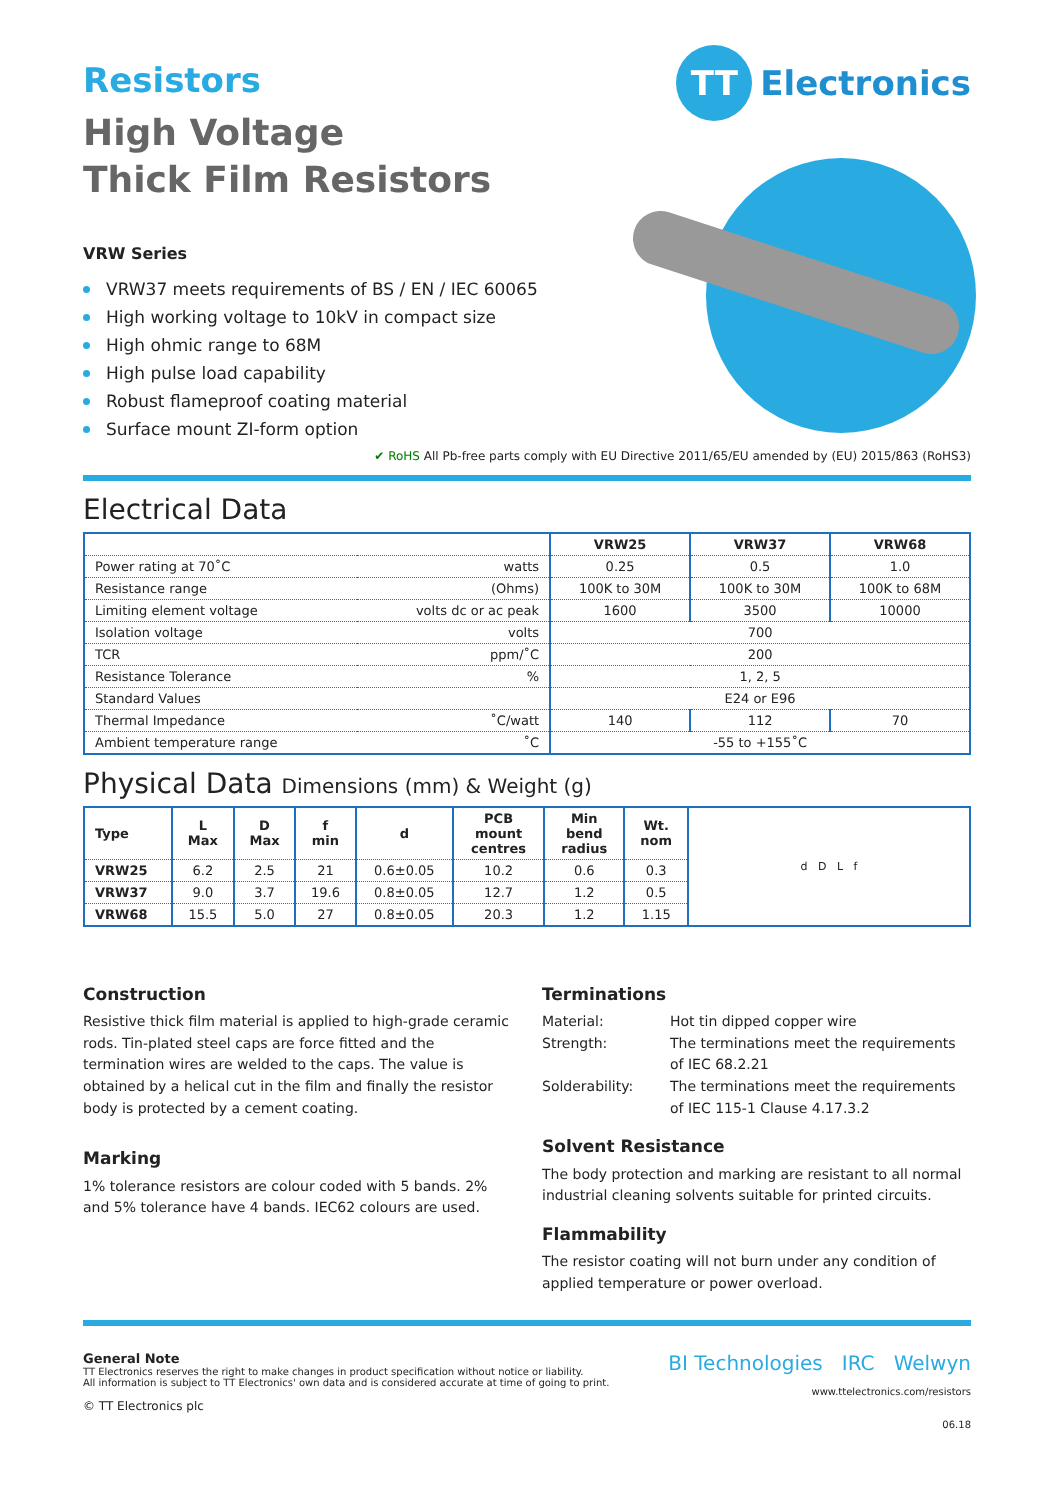TT Electronics
Resistors
High Voltage
Thick Film Resistors
VRW Series
VRW37 meets requirements of BS / EN / IEC 60065
High working voltage to 10kV in compact size
High ohmic range to 68M
High pulse load capability
Robust flameproof coating material
Surface mount ZI-form option
✔ RoHS All Pb-free parts comply with EU Directive 2011/65/EU amended by (EU) 2015/863 (RoHS3)
Electrical Data
| | | VRW25 | VRW37 | VRW68 |
| --- | --- | --- | --- | --- |
| Power rating at 70˚C | watts | 0.25 | 0.5 | 1.0 |
| Resistance range | (Ohms) | 100K to 30M | 100K to 30M | 100K to 68M |
| Limiting element voltage | volts dc or ac peak | 1600 | 3500 | 10000 |
| Isolation voltage | volts | 700 | | |
| TCR | ppm/˚C | 200 | | |
| Resistance Tolerance | % | 1, 2, 5 | | |
| Standard Values | | E24 or E96 | | |
| Thermal Impedance | ˚C/watt | 140 | 112 | 70 |
| Ambient temperature range | ˚C | -55 to +155˚C | | |
Physical Data Dimensions (mm) & Weight (g)
| Type | L Max | D Max | f min | d | PCB mount centres | Min bend radius | Wt. nom | d D L f |
| VRW25 | 6.2 | 2.5 | 21 | 0.6±0.05 | 10.2 | 0.6 | 0.3 | |
| VRW37 | 9.0 | 3.7 | 19.6 | 0.8±0.05 | 12.7 | 1.2 | 0.5 | |
| VRW68 | 15.5 | 5.0 | 27 | 0.8±0.05 | 20.3 | 1.2 | 1.15 | |
Construction
Resistive thick film material is applied to high-grade ceramic rods. Tin-plated steel caps are force fitted and the termination wires are welded to the caps. The value is obtained by a helical cut in the film and finally the resistor body is protected by a cement coating.
Marking
1% tolerance resistors are colour coded with 5 bands. 2% and 5% tolerance have 4 bands. IEC62 colours are used.
Terminations
Material: Hot tin dipped copper wire Strength: The terminations meet the requirements of IEC 68.2.21 Solderability: The terminations meet the requirements of IEC 115-1 Clause 4.17.3.2
Solvent Resistance
The body protection and marking are resistant to all normal industrial cleaning solvents suitable for printed circuits.
Flammability
The resistor coating will not burn under any condition of applied temperature or power overload.
General Note
TT Electronics reserves the right to make changes in product specification without notice or liability.
All information is subject to TT Electronics' own data and is considered accurate at time of going to print.
© TT Electronics plc
BI Technologies IRC Welwyn
www.ttelectronics.com/resistors
06.18